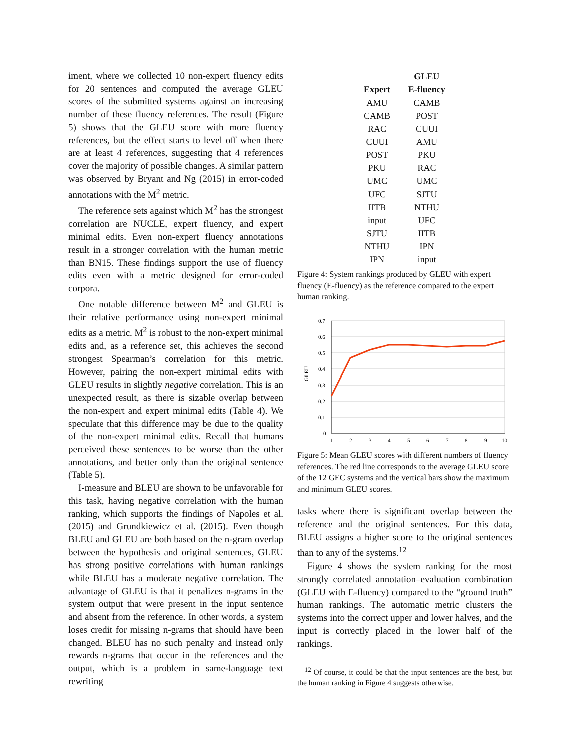iment, where we collected 10 non-expert fluency edits for 20 sentences and computed the average GLEU scores of the submitted systems against an increasing number of these fluency references. The result (Figure 5) shows that the GLEU score with more fluency references, but the effect starts to level off when there are at least 4 references, suggesting that 4 references cover the majority of possible changes. A similar pattern was observed by Bryant and Ng (2015) in error-coded annotations with the M<sup>2</sup> metric.
The reference sets against which M<sup>2</sup> has the strongest correlation are NUCLE, expert fluency, and expert minimal edits. Even non-expert fluency annotations result in a stronger correlation with the human metric than BN15. These findings support the use of fluency edits even with a metric designed for error-coded corpora.
One notable difference between M<sup>2</sup> and GLEU is their relative performance using non-expert minimal edits as a metric. M<sup>2</sup> is robust to the non-expert minimal edits and, as a reference set, this achieves the second strongest Spearman’s correlation for this metric. However, pairing the non-expert minimal edits with GLEU results in slightly negative correlation. This is an unexpected result, as there is sizable overlap between the non-expert and expert minimal edits (Table 4). We speculate that this difference may be due to the quality of the non-expert minimal edits. Recall that humans perceived these sentences to be worse than the other annotations, and better only than the original sentence (Table 5).
I-measure and BLEU are shown to be unfavorable for this task, having negative correlation with the human ranking, which supports the findings of Napoles et al. (2015) and Grundkiewicz et al. (2015). Even though BLEU and GLEU are both based on the n-gram overlap between the hypothesis and original sentences, GLEU has strong positive correlations with human rankings while BLEU has a moderate negative correlation. The advantage of GLEU is that it penalizes n-grams in the system output that were present in the input sentence and absent from the reference. In other words, a system loses credit for missing n-grams that should have been changed. BLEU has no such penalty and instead only rewards n-grams that occur in the references and the output, which is a problem in same-language text rewriting
| Expert | GLEU E-fluency |
| --- | --- |
| AMU | CAMB |
| CAMB | POST |
| RAC | CUUI |
| CUUI | AMU |
| POST | PKU |
| PKU | RAC |
| UMC | UMC |
| UFC | SJTU |
| IITB | NTHU |
| input | UFC |
| SJTU | IITB |
| NTHU | IPN |
| IPN | input |
Figure 4: System rankings produced by GLEU with expert fluency (E-fluency) as the reference compared to the expert human ranking.
0.7
0.6
0.5
0.4
0.3
0.2
0.1
0
GLEU
1
2
3
4
5
6
7
8
9
10
Figure 5: Mean GLEU scores with different numbers of fluency references. The red line corresponds to the average GLEU score of the 12 GEC systems and the vertical bars show the maximum and minimum GLEU scores.
tasks where there is significant overlap between the reference and the original sentences. For this data, BLEU assigns a higher score to the original sentences than to any of the systems.<sup>12</sup>
Figure 4 shows the system ranking for the most strongly correlated annotation–evaluation combination (GLEU with E-fluency) compared to the “ground truth” human rankings. The automatic metric clusters the systems into the correct upper and lower halves, and the input is correctly placed in the lower half of the rankings.
<sup>12</sup> Of course, it could be that the input sentences are the best, but the human ranking in Figure 4 suggests otherwise.